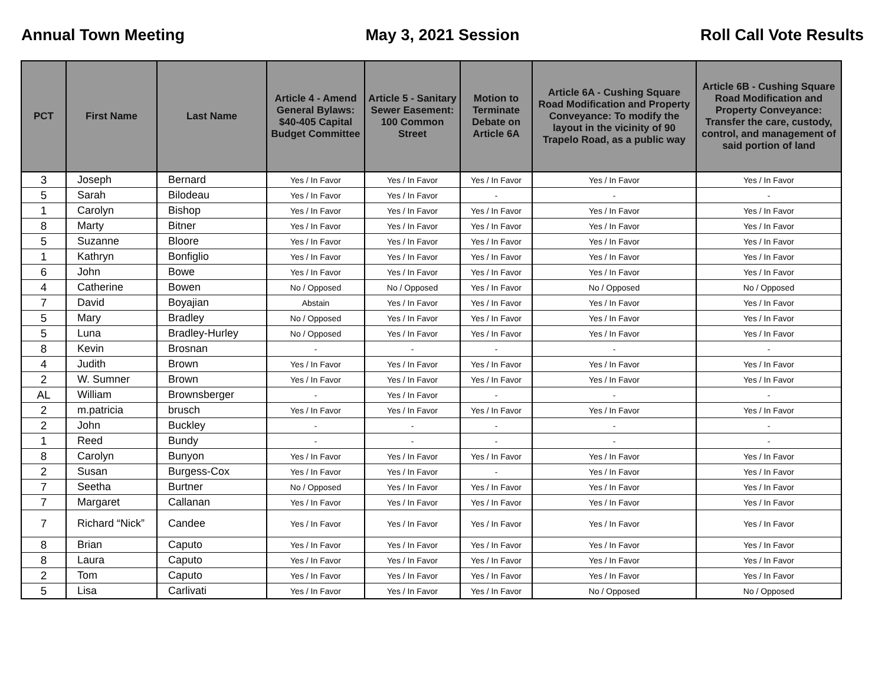Annual Town Meeting May 3, 2021 Session Roll Call Vote Results
| PCT | First Name | Last Name | Article 4 - Amend General Bylaws: $40-405 Capital Budget Committee | Article 5 - Sanitary Sewer Easement: 100 Common Street | Motion to Terminate Debate on Article 6A | Article 6A - Cushing Square Road Modification and Property Conveyance: To modify the layout in the vicinity of 90 Trapelo Road, as a public way | Article 6B - Cushing Square Road Modification and Property Conveyance: Transfer the care, custody, control, and management of said portion of land |
| --- | --- | --- | --- | --- | --- | --- | --- |
| 3 | Joseph | Bernard | Yes / In Favor | Yes / In Favor | Yes / In Favor | Yes / In Favor | Yes / In Favor |
| 5 | Sarah | Bilodeau | Yes / In Favor | Yes / In Favor | - | - | - |
| 1 | Carolyn | Bishop | Yes / In Favor | Yes / In Favor | Yes / In Favor | Yes / In Favor | Yes / In Favor |
| 8 | Marty | Bitner | Yes / In Favor | Yes / In Favor | Yes / In Favor | Yes / In Favor | Yes / In Favor |
| 5 | Suzanne | Bloore | Yes / In Favor | Yes / In Favor | Yes / In Favor | Yes / In Favor | Yes / In Favor |
| 1 | Kathryn | Bonfiglio | Yes / In Favor | Yes / In Favor | Yes / In Favor | Yes / In Favor | Yes / In Favor |
| 6 | John | Bowe | Yes / In Favor | Yes / In Favor | Yes / In Favor | Yes / In Favor | Yes / In Favor |
| 4 | Catherine | Bowen | No / Opposed | No / Opposed | Yes / In Favor | No / Opposed | No / Opposed |
| 7 | David | Boyajian | Abstain | Yes / In Favor | Yes / In Favor | Yes / In Favor | Yes / In Favor |
| 5 | Mary | Bradley | No / Opposed | Yes / In Favor | Yes / In Favor | Yes / In Favor | Yes / In Favor |
| 5 | Luna | Bradley-Hurley | No / Opposed | Yes / In Favor | Yes / In Favor | Yes / In Favor | Yes / In Favor |
| 8 | Kevin | Brosnan | - | - | - | - | - |
| 4 | Judith | Brown | Yes / In Favor | Yes / In Favor | Yes / In Favor | Yes / In Favor | Yes / In Favor |
| 2 | W. Sumner | Brown | Yes / In Favor | Yes / In Favor | Yes / In Favor | Yes / In Favor | Yes / In Favor |
| AL | William | Brownsberger | - | Yes / In Favor | - | - | - |
| 2 | m.patricia | brusch | Yes / In Favor | Yes / In Favor | Yes / In Favor | Yes / In Favor | Yes / In Favor |
| 2 | John | Buckley | - | - | - | - | - |
| 1 | Reed | Bundy | - | - | - | - | - |
| 8 | Carolyn | Bunyon | Yes / In Favor | Yes / In Favor | Yes / In Favor | Yes / In Favor | Yes / In Favor |
| 2 | Susan | Burgess-Cox | Yes / In Favor | Yes / In Favor | - | Yes / In Favor | Yes / In Favor |
| 7 | Seetha | Burtner | No / Opposed | Yes / In Favor | Yes / In Favor | Yes / In Favor | Yes / In Favor |
| 7 | Margaret | Callanan | Yes / In Favor | Yes / In Favor | Yes / In Favor | Yes / In Favor | Yes / In Favor |
| 7 | Richard “Nick” | Candee | Yes / In Favor | Yes / In Favor | Yes / In Favor | Yes / In Favor | Yes / In Favor |
| 8 | Brian | Caputo | Yes / In Favor | Yes / In Favor | Yes / In Favor | Yes / In Favor | Yes / In Favor |
| 8 | Laura | Caputo | Yes / In Favor | Yes / In Favor | Yes / In Favor | Yes / In Favor | Yes / In Favor |
| 2 | Tom | Caputo | Yes / In Favor | Yes / In Favor | Yes / In Favor | Yes / In Favor | Yes / In Favor |
| 5 | Lisa | Carlivati | Yes / In Favor | Yes / In Favor | Yes / In Favor | No / Opposed | No / Opposed |